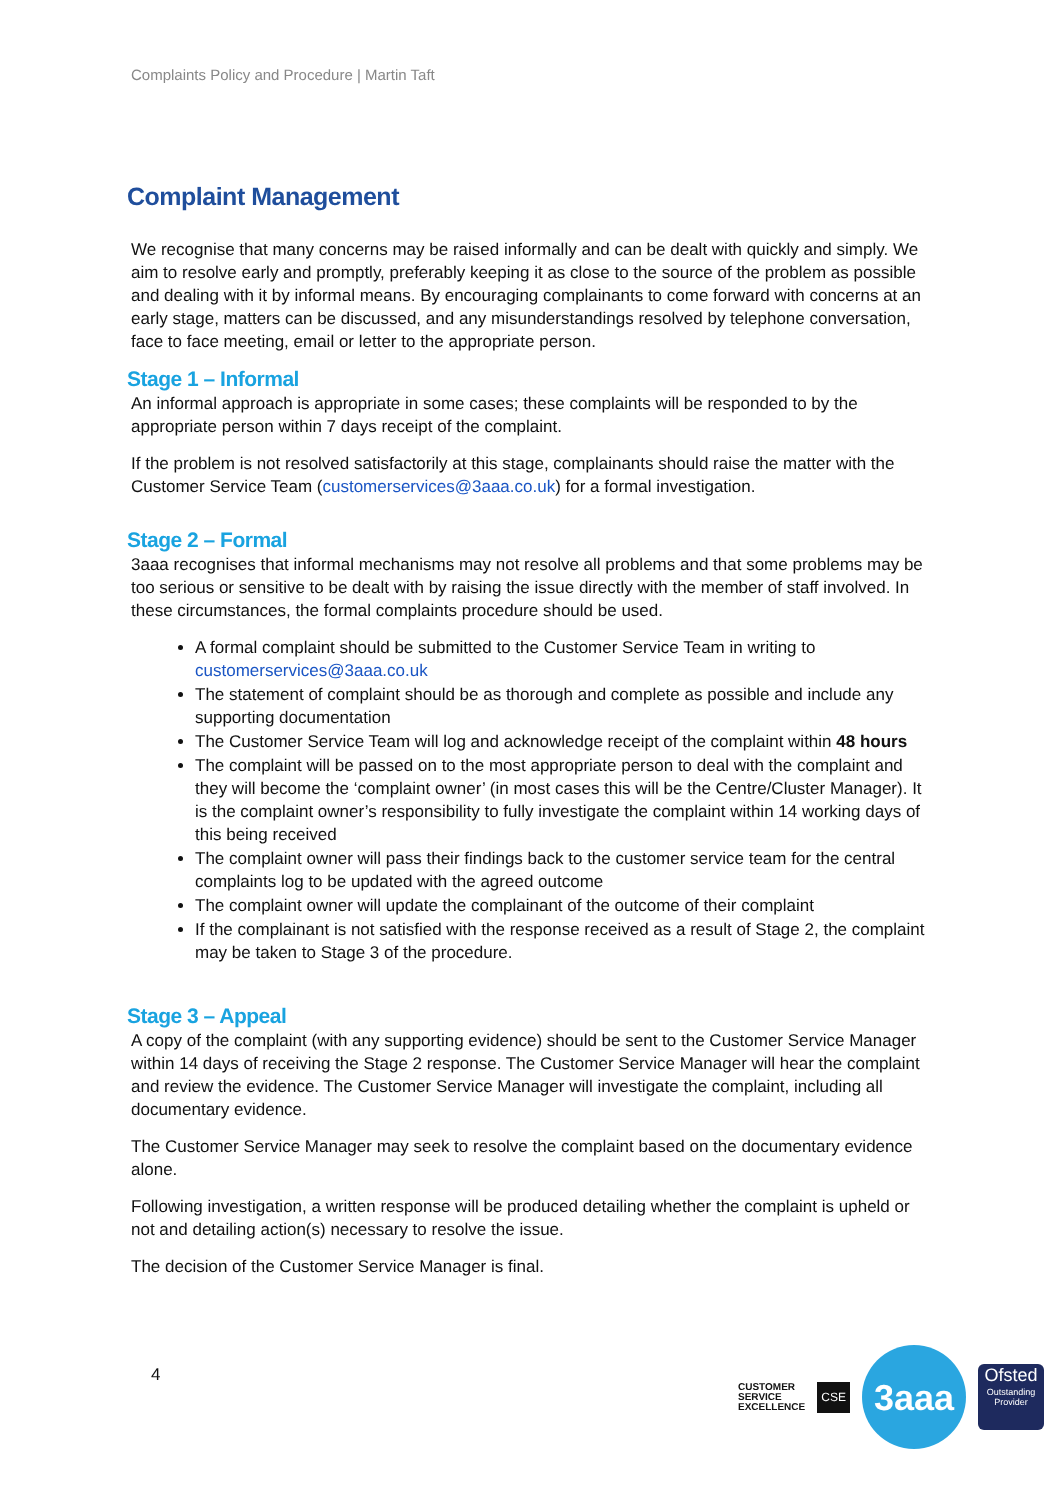Complaints Policy and Procedure | Martin Taft
Complaint Management
We recognise that many concerns may be raised informally and can be dealt with quickly and simply. We aim to resolve early and promptly, preferably keeping it as close to the source of the problem as possible and dealing with it by informal means. By encouraging complainants to come forward with concerns at an early stage, matters can be discussed, and any misunderstandings resolved by telephone conversation, face to face meeting, email or letter to the appropriate person.
Stage 1 – Informal
An informal approach is appropriate in some cases; these complaints will be responded to by the appropriate person within 7 days receipt of the complaint.
If the problem is not resolved satisfactorily at this stage, complainants should raise the matter with the Customer Service Team (customerservices@3aaa.co.uk) for a formal investigation.
Stage 2 – Formal
3aaa recognises that informal mechanisms may not resolve all problems and that some problems may be too serious or sensitive to be dealt with by raising the issue directly with the member of staff involved. In these circumstances, the formal complaints procedure should be used.
A formal complaint should be submitted to the Customer Service Team in writing to customerservices@3aaa.co.uk
The statement of complaint should be as thorough and complete as possible and include any supporting documentation
The Customer Service Team will log and acknowledge receipt of the complaint within 48 hours
The complaint will be passed on to the most appropriate person to deal with the complaint and they will become the ‘complaint owner’ (in most cases this will be the Centre/Cluster Manager). It is the complaint owner’s responsibility to fully investigate the complaint within 14 working days of this being received
The complaint owner will pass their findings back to the customer service team for the central complaints log to be updated with the agreed outcome
The complaint owner will update the complainant of the outcome of their complaint
If the complainant is not satisfied with the response received as a result of Stage 2, the complaint may be taken to Stage 3 of the procedure.
Stage 3 – Appeal
A copy of the complaint (with any supporting evidence) should be sent to the Customer Service Manager within 14 days of receiving the Stage 2 response. The Customer Service Manager will hear the complaint and review the evidence. The Customer Service Manager will investigate the complaint, including all documentary evidence.
The Customer Service Manager may seek to resolve the complaint based on the documentary evidence alone.
Following investigation, a written response will be produced detailing whether the complaint is upheld or not and detailing action(s) necessary to resolve the issue.
The decision of the Customer Service Manager is final.
4
CUSTOMER
SERVICE
EXCELLENCE
CSE
3aaa
Ofsted
Outstanding Provider